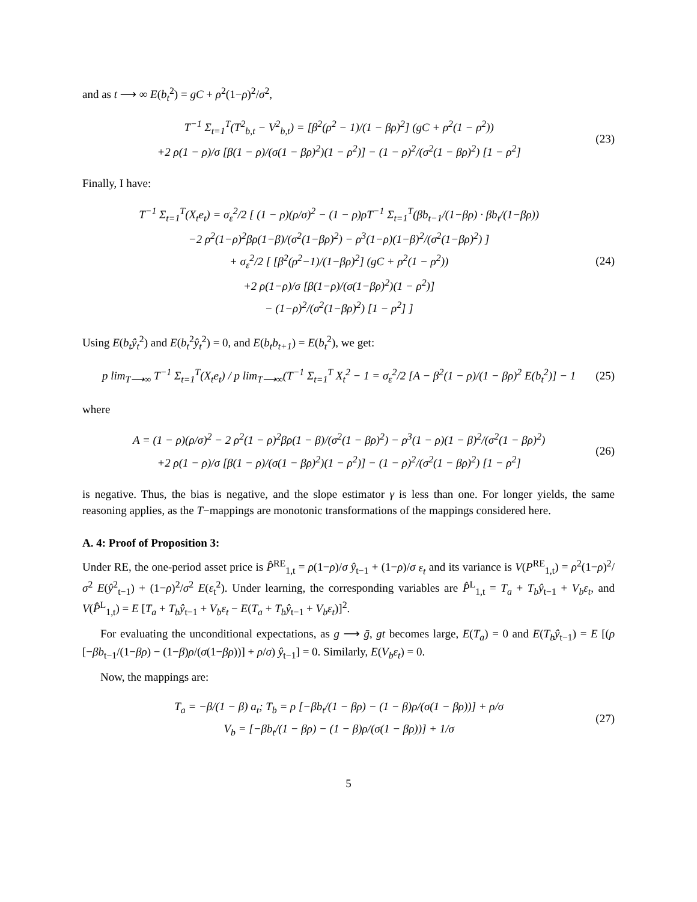and as t ⟶ ∞ E(b<sub>t</sub><sup>2</sup>) = gC + ρ<sup>2</sup>(1−ρ)<sup>2</sup>/σ<sup>2</sup>,
T<sup>−1</sup> Σ<sub>t=1</sub><sup>T</sup>(T<sup>2</sup><sub>b,t</sub> − V<sup>2</sup><sub>b,t</sub>) = [β<sup>2</sup>(ρ<sup>2</sup> − 1)/(1 − βρ)<sup>2</sup>] (gC + ρ<sup>2</sup>(1 − ρ<sup>2</sup>))
+2 ρ(1 − ρ)/σ [β(1 − ρ)/(σ(1 − βρ)<sup>2</sup>)(1 − ρ<sup>2</sup>)] − (1 − ρ)<sup>2</sup>/(σ<sup>2</sup>(1 − βρ)<sup>2</sup>) [1 − ρ<sup>2</sup>]
(23)
Finally, I have:
T<sup>−1</sup> Σ<sub>t=1</sub><sup>T</sup>(X<sub>t</sub>e<sub>t</sub>) = σ<sub>ε</sub><sup>2</sup>/2 [ (1 − ρ)(ρ/σ)<sup>2</sup> − (1 − ρ)ρT<sup>−1</sup> Σ<sub>t=1</sub><sup>T</sup>(βb<sub>t−1</sub>/(1−βρ) · βb<sub>t</sub>/(1−βρ))
−2 ρ<sup>2</sup>(1−ρ)<sup>2</sup>βρ(1−β)/(σ<sup>2</sup>(1−βρ)<sup>2</sup>) − ρ<sup>3</sup>(1−ρ)(1−β)<sup>2</sup>/(σ<sup>2</sup>(1−βρ)<sup>2</sup>) ]
+ σ<sub>ε</sub><sup>2</sup>/2 [ [β<sup>2</sup>(ρ<sup>2</sup>−1)/(1−βρ)<sup>2</sup>] (gC + ρ<sup>2</sup>(1 − ρ<sup>2</sup>))
+2 ρ(1−ρ)/σ [β(1−ρ)/(σ(1−βρ)<sup>2</sup>)(1 − ρ<sup>2</sup>)]
− (1−ρ)<sup>2</sup>/(σ<sup>2</sup>(1−βρ)<sup>2</sup>) [1 − ρ<sup>2</sup>] ]
(24)
Using E(b<sub>t</sub>ŷ<sub>t</sub><sup>2</sup>) and E(b<sub>t</sub><sup>2</sup>ŷ<sub>t</sub><sup>2</sup>) = 0, and E(b<sub>t</sub>b<sub>t+1</sub>) = E(b<sub>t</sub><sup>2</sup>), we get:
p lim<sub>T⟶∞</sub> T<sup>−1</sup> Σ<sub>t=1</sub><sup>T</sup>(X<sub>t</sub>e<sub>t</sub>) / p lim<sub>T⟶∞</sub>(T<sup>−1</sup> Σ<sub>t=1</sub><sup>T</sup> X<sub>t</sub><sup>2</sup> − 1 = σ<sub>ε</sub><sup>2</sup>/2 [A − β<sup>2</sup>(1 − ρ)/(1 − βρ)<sup>2</sup> E(b<sub>t</sub><sup>2</sup>)] − 1
(25)
where
A = (1 − ρ)(ρ/σ)<sup>2</sup> − 2 ρ<sup>2</sup>(1 − ρ)<sup>2</sup>βρ(1 − β)/(σ<sup>2</sup>(1 − βρ)<sup>2</sup>) − ρ<sup>3</sup>(1 − ρ)(1 − β)<sup>2</sup>/(σ<sup>2</sup>(1 − βρ)<sup>2</sup>)
+2 ρ(1 − ρ)/σ [β(1 − ρ)/(σ(1 − βρ)<sup>2</sup>)(1 − ρ<sup>2</sup>)] − (1 − ρ)<sup>2</sup>/(σ<sup>2</sup>(1 − βρ)<sup>2</sup>) [1 − ρ<sup>2</sup>]
(26)
is negative. Thus, the bias is negative, and the slope estimator γ is less than one. For longer yields, the same reasoning applies, as the T−mappings are monotonic transformations of the mappings considered here.
A. 4: Proof of Proposition 3:
Under RE, the one-period asset price is P̂<sup>RE</sup><sub>1,t</sub> = ρ(1−ρ)/σ ŷ<sub>t−1</sub> + (1−ρ)/σ ε<sub>t</sub> and its variance is V(P<sup>RE</sup><sub>1,t</sub>) = ρ<sup>2</sup>(1−ρ)<sup>2</sup>/σ<sup>2</sup> E(ŷ<sup>2</sup><sub>t−1</sub>) + (1−ρ)<sup>2</sup>/σ<sup>2</sup> E(ε<sub>t</sub><sup>2</sup>). Under learning, the corresponding variables are P̂<sup>L</sup><sub>1,t</sub> = T<sub>a</sub> + T<sub>b</sub>ŷ<sub>t−1</sub> + V<sub>b</sub>ε<sub>t</sub>, and V(P̂<sup>L</sup><sub>1,t</sub>) = E [T<sub>a</sub> + T<sub>b</sub>ŷ<sub>t−1</sub> + V<sub>b</sub>ε<sub>t</sub> − E(T<sub>a</sub> + T<sub>b</sub>ŷ<sub>t−1</sub> + V<sub>b</sub>ε<sub>t</sub>)]<sup>2</sup>.
For evaluating the unconditional expectations, as g ⟶ ḡ, gt becomes large, E(T<sub>a</sub>) = 0 and E(T<sub>b</sub>ŷ<sub>t−1</sub>) = E [(ρ [−βb<sub>t−1</sub>/(1−βρ) − (1−β)ρ/(σ(1−βρ))] + ρ/σ) ŷ<sub>t−1</sub>] = 0. Similarly, E(V<sub>b</sub>ε<sub>t</sub>) = 0.
Now, the mappings are:
T<sub>a</sub> = −β/(1 − β) a<sub>t</sub>; T<sub>b</sub> = ρ [−βb<sub>t</sub>/(1 − βρ) − (1 − β)ρ/(σ(1 − βρ))] + ρ/σ
V<sub>b</sub> = [−βb<sub>t</sub>/(1 − βρ) − (1 − β)ρ/(σ(1 − βρ))] + 1/σ
(27)
5